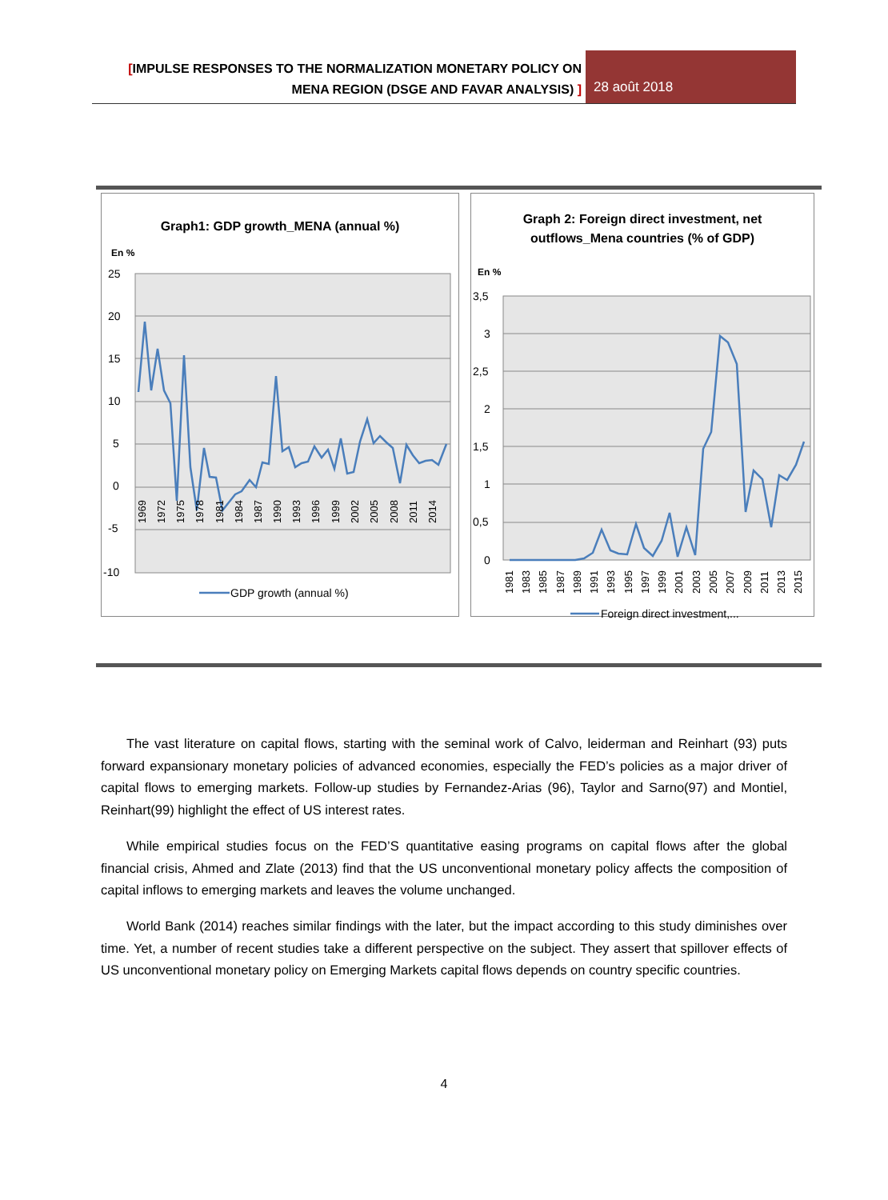[IMPULSE RESPONSES TO THE NORMALIZATION MONETARY POLICY ON
MENA REGION (DSGE AND FAVAR ANALYSIS) ]
28 août 2018
Graph1: GDP growth_MENA (annual %)
En %
25
20
15
10
5
0
-5
-10
1969
1972
1975
1978
1981
1984
1987
1990
1993
1996
1999
2002
2005
2008
2011
2014
GDP growth (annual %)
Graph 2: Foreign direct investment, net
outflows_Mena countries (% of GDP)
En %
3,5
3
2,5
2
1,5
1
0,5
0
1981
1983
1985
1987
1989
1991
1993
1995
1997
1999
2001
2003
2005
2007
2009
2011
2013
2015
Foreign direct investment,...
The vast literature on capital flows, starting with the seminal work of Calvo, leiderman and Reinhart (93) puts forward expansionary monetary policies of advanced economies, especially the FED’s policies as a major driver of capital flows to emerging markets. Follow-up studies by Fernandez-Arias (96), Taylor and Sarno(97) and Montiel, Reinhart(99) highlight the effect of US interest rates.
While empirical studies focus on the FED’S quantitative easing programs on capital flows after the global financial crisis, Ahmed and Zlate (2013) find that the US unconventional monetary policy affects the composition of capital inflows to emerging markets and leaves the volume unchanged.
World Bank (2014) reaches similar findings with the later, but the impact according to this study diminishes over time. Yet, a number of recent studies take a different perspective on the subject. They assert that spillover effects of US unconventional monetary policy on Emerging Markets capital flows depends on country specific countries.
4